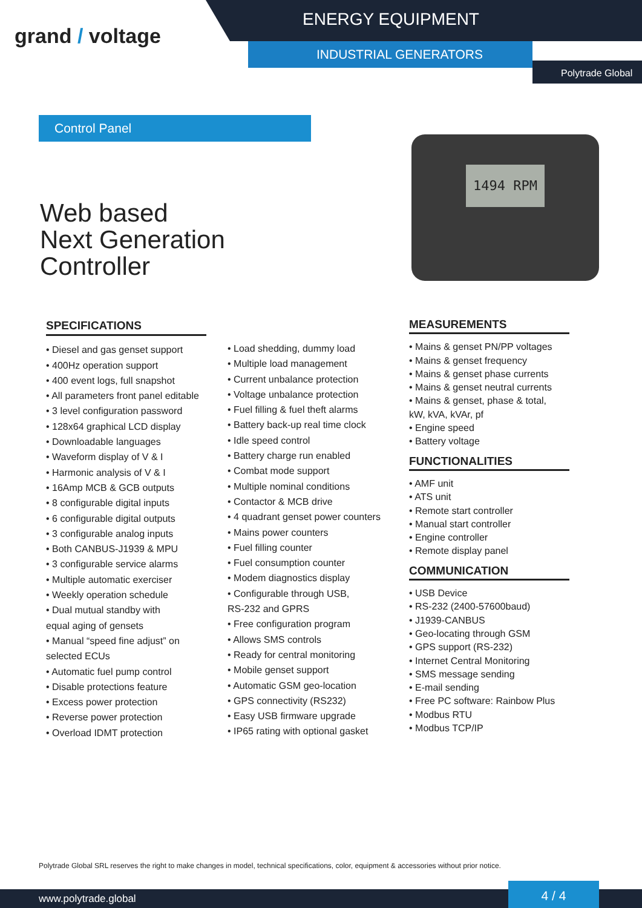grand / voltage
ENERGY EQUIPMENT
INDUSTRIAL GENERATORS
Polytrade Global
Control Panel
Web based
Next Generation
Controller
1494 RPM
SPECIFICATIONS
• Diesel and gas genset support
• 400Hz operation support
• 400 event logs, full snapshot
• All parameters front panel editable
• 3 level configuration password
• 128x64 graphical LCD display
• Downloadable languages
• Waveform display of V & I
• Harmonic analysis of V & I
• 16Amp MCB & GCB outputs
• 8 configurable digital inputs
• 6 configurable digital outputs
• 3 configurable analog inputs
• Both CANBUS-J1939 & MPU
• 3 configurable service alarms
• Multiple automatic exerciser
• Weekly operation schedule
• Dual mutual standby with
equal aging of gensets
• Manual “speed fine adjust” on
selected ECUs
• Automatic fuel pump control
• Disable protections feature
• Excess power protection
• Reverse power protection
• Overload IDMT protection
• Load shedding, dummy load
• Multiple load management
• Current unbalance protection
• Voltage unbalance protection
• Fuel filling & fuel theft alarms
• Battery back-up real time clock
• Idle speed control
• Battery charge run enabled
• Combat mode support
• Multiple nominal conditions
• Contactor & MCB drive
• 4 quadrant genset power counters
• Mains power counters
• Fuel filling counter
• Fuel consumption counter
• Modem diagnostics display
• Configurable through USB,
RS-232 and GPRS
• Free configuration program
• Allows SMS controls
• Ready for central monitoring
• Mobile genset support
• Automatic GSM geo-location
• GPS connectivity (RS232)
• Easy USB firmware upgrade
• IP65 rating with optional gasket
MEASUREMENTS
• Mains & genset PN/PP voltages
• Mains & genset frequency
• Mains & genset phase currents
• Mains & genset neutral currents
• Mains & genset, phase & total,
kW, kVA, kVAr, pf
• Engine speed
• Battery voltage
FUNCTIONALITIES
• AMF unit
• ATS unit
• Remote start controller
• Manual start controller
• Engine controller
• Remote display panel
COMMUNICATION
• USB Device
• RS-232 (2400-57600baud)
• J1939-CANBUS
• Geo-locating through GSM
• GPS support (RS-232)
• Internet Central Monitoring
• SMS message sending
• E-mail sending
• Free PC software: Rainbow Plus
• Modbus RTU
• Modbus TCP/IP
Polytrade Global SRL reserves the right to make changes in model, technical specifications, color, equipment & accessories without prior notice.
www.polytrade.global 4 / 4